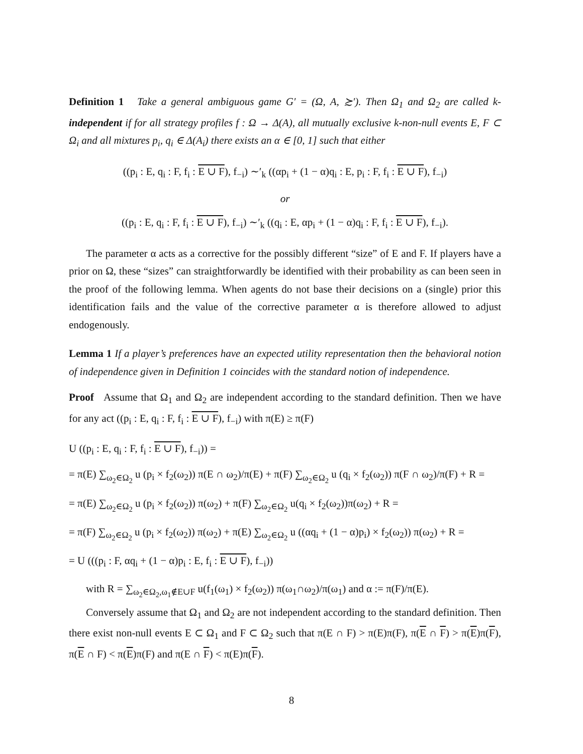Definition 1 Take a general ambiguous game G′ = (Ω, A, ≿′). Then Ω<sub>1</sub> and Ω<sub>2</sub> are called k-independent if for all strategy profiles f : Ω → Δ(A), all mutually exclusive k-non-null events E, F ⊂ Ω<sub>i</sub> and all mixtures p<sub>i</sub>, q<sub>i</sub> ∈ Δ(A<sub>i</sub>) there exists an α ∈ [0, 1] such that either
((p<sub>i</sub> : E, q<sub>i</sub> : F, f<sub>i</sub> : E ∪ F), f<sub>−i</sub>) ∼′<sub>k</sub> ((αp<sub>i</sub> + (1 − α)q<sub>i</sub> : E, p<sub>i</sub> : F, f<sub>i</sub> : E ∪ F), f<sub>−i</sub>)
or
((p<sub>i</sub> : E, q<sub>i</sub> : F, f<sub>i</sub> : E ∪ F), f<sub>−i</sub>) ∼′<sub>k</sub> ((q<sub>i</sub> : E, αp<sub>i</sub> + (1 − α)q<sub>i</sub> : F, f<sub>i</sub> : E ∪ F), f<sub>−i</sub>).
The parameter α acts as a corrective for the possibly different “size” of E and F. If players have a prior on Ω, these “sizes” can straightforwardly be identified with their probability as can been seen in the proof of the following lemma. When agents do not base their decisions on a (single) prior this identification fails and the value of the corrective parameter α is therefore allowed to adjust endogenously.
Lemma 1 If a player’s preferences have an expected utility representation then the behavioral notion of independence given in Definition 1 coincides with the standard notion of independence.
Proof Assume that Ω<sub>1</sub> and Ω<sub>2</sub> are independent according to the standard definition. Then we have for any act ((p<sub>i</sub> : E, q<sub>i</sub> : F, f<sub>i</sub> : E ∪ F), f<sub>−i</sub>) with π(E) ≥ π(F)
U ((p<sub>i</sub> : E, q<sub>i</sub> : F, f<sub>i</sub> : E ∪ F), f<sub>−i</sub>)) =
= π(E) ∑<sub>ω<sub>2</sub>∈Ω<sub>2</sub></sub> u (p<sub>i</sub> × f<sub>2</sub>(ω<sub>2</sub>)) π(E ∩ ω<sub>2</sub>)/π(E) + π(F) ∑<sub>ω<sub>2</sub>∈Ω<sub>2</sub></sub> u (q<sub>i</sub> × f<sub>2</sub>(ω<sub>2</sub>)) π(F ∩ ω<sub>2</sub>)/π(F) + R =
= π(E) ∑<sub>ω<sub>2</sub>∈Ω<sub>2</sub></sub> u (p<sub>i</sub> × f<sub>2</sub>(ω<sub>2</sub>)) π(ω<sub>2</sub>) + π(F) ∑<sub>ω<sub>2</sub>∈Ω<sub>2</sub></sub> u(q<sub>i</sub> × f<sub>2</sub>(ω<sub>2</sub>))π(ω<sub>2</sub>) + R =
= π(F) ∑<sub>ω<sub>2</sub>∈Ω<sub>2</sub></sub> u (p<sub>i</sub> × f<sub>2</sub>(ω<sub>2</sub>)) π(ω<sub>2</sub>) + π(E) ∑<sub>ω<sub>2</sub>∈Ω<sub>2</sub></sub> u ((αq<sub>i</sub> + (1 − α)p<sub>i</sub>) × f<sub>2</sub>(ω<sub>2</sub>)) π(ω<sub>2</sub>) + R =
= U (((p<sub>i</sub> : F, αq<sub>i</sub> + (1 − α)p<sub>i</sub> : E, f<sub>i</sub> : E ∪ F), f<sub>−i</sub>))
with R = ∑<sub>ω<sub>2</sub>∈Ω<sub>2</sub>,ω<sub>1</sub>∉E∪F</sub> u(f<sub>1</sub>(ω<sub>1</sub>) × f<sub>2</sub>(ω<sub>2</sub>)) π(ω<sub>1</sub>∩ω<sub>2</sub>)/π(ω<sub>1</sub>) and α := π(F)/π(E).
Conversely assume that Ω<sub>1</sub> and Ω<sub>2</sub> are not independent according to the standard definition. Then there exist non-null events E ⊂ Ω<sub>1</sub> and F ⊂ Ω<sub>2</sub> such that π(E ∩ F) > π(E)π(F), π(E ∩ F) > π(E)π(F), π(E ∩ F) < π(E)π(F) and π(E ∩ F) < π(E)π(F).
8